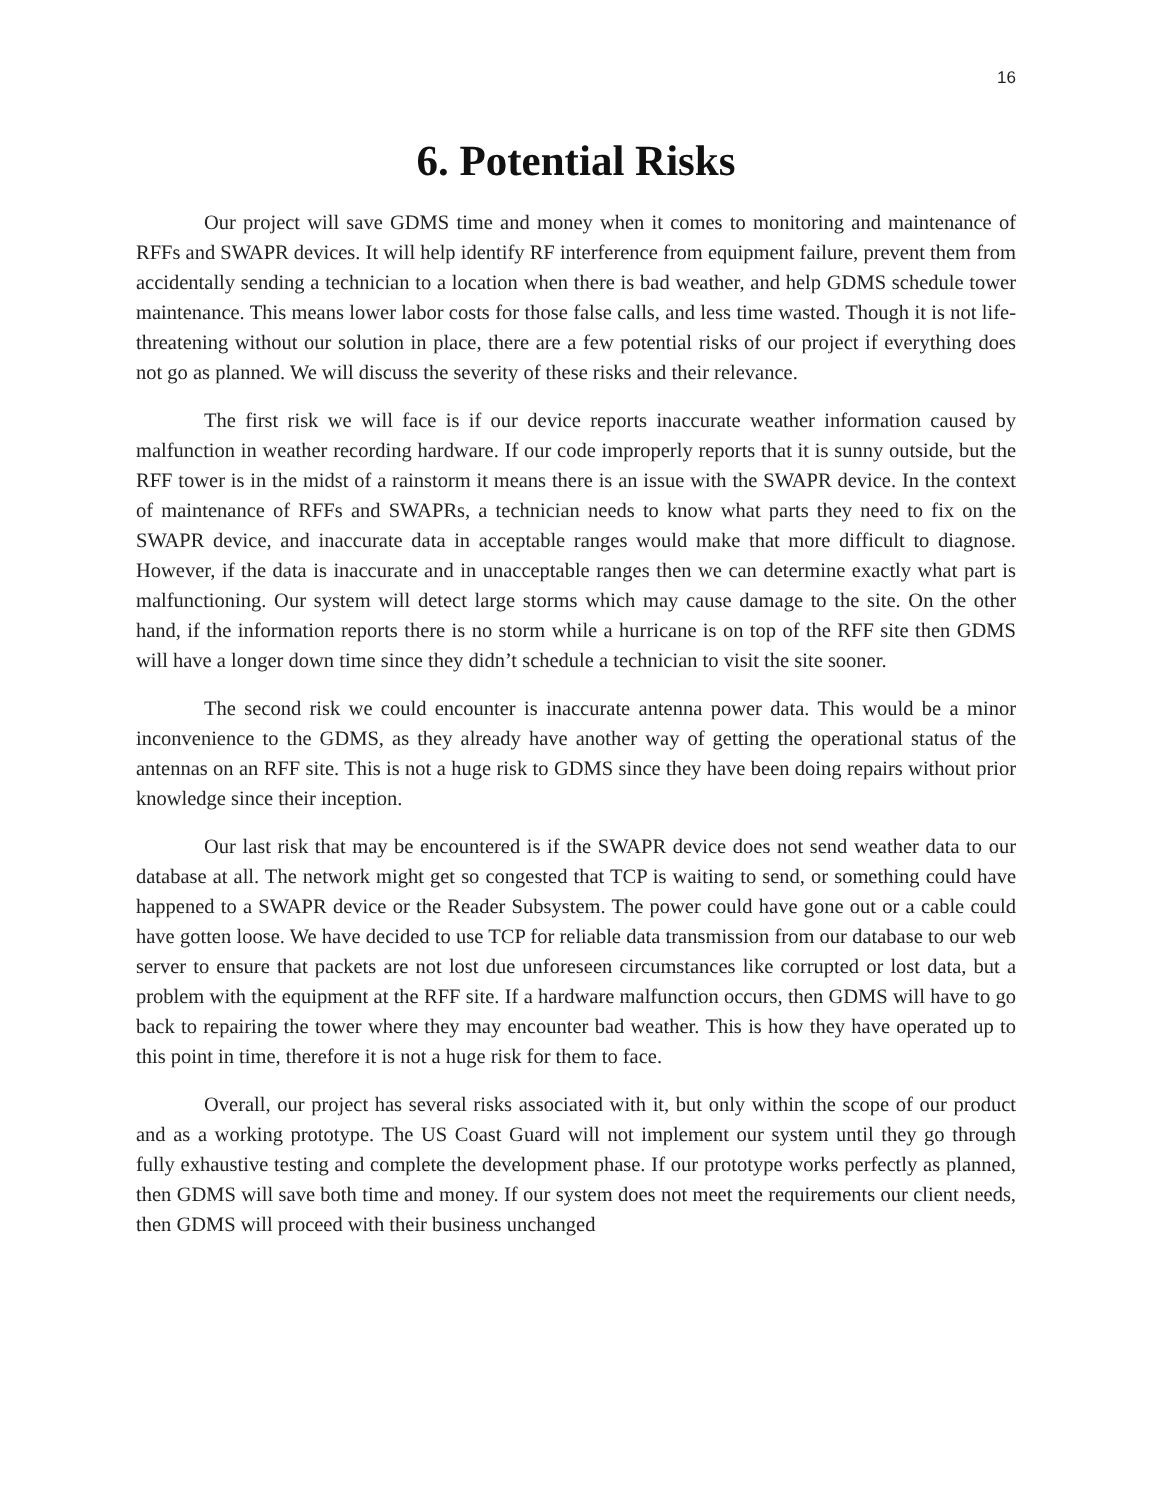16
6. Potential Risks
Our project will save GDMS time and money when it comes to monitoring and maintenance of RFFs and SWAPR devices. It will help identify RF interference from equipment failure, prevent them from accidentally sending a technician to a location when there is bad weather, and help GDMS schedule tower maintenance. This means lower labor costs for those false calls, and less time wasted. Though it is not life-threatening without our solution in place, there are a few potential risks of our project if everything does not go as planned. We will discuss the severity of these risks and their relevance.
The first risk we will face is if our device reports inaccurate weather information caused by malfunction in weather recording hardware. If our code improperly reports that it is sunny outside, but the RFF tower is in the midst of a rainstorm it means there is an issue with the SWAPR device. In the context of maintenance of RFFs and SWAPRs, a technician needs to know what parts they need to fix on the SWAPR device, and inaccurate data in acceptable ranges would make that more difficult to diagnose. However, if the data is inaccurate and in unacceptable ranges then we can determine exactly what part is malfunctioning. Our system will detect large storms which may cause damage to the site. On the other hand, if the information reports there is no storm while a hurricane is on top of the RFF site then GDMS will have a longer down time since they didn’t schedule a technician to visit the site sooner.
The second risk we could encounter is inaccurate antenna power data. This would be a minor inconvenience to the GDMS, as they already have another way of getting the operational status of the antennas on an RFF site. This is not a huge risk to GDMS since they have been doing repairs without prior knowledge since their inception.
Our last risk that may be encountered is if the SWAPR device does not send weather data to our database at all. The network might get so congested that TCP is waiting to send, or something could have happened to a SWAPR device or the Reader Subsystem. The power could have gone out or a cable could have gotten loose. We have decided to use TCP for reliable data transmission from our database to our web server to ensure that packets are not lost due unforeseen circumstances like corrupted or lost data, but a problem with the equipment at the RFF site. If a hardware malfunction occurs, then GDMS will have to go back to repairing the tower where they may encounter bad weather. This is how they have operated up to this point in time, therefore it is not a huge risk for them to face.
Overall, our project has several risks associated with it, but only within the scope of our product and as a working prototype. The US Coast Guard will not implement our system until they go through fully exhaustive testing and complete the development phase. If our prototype works perfectly as planned, then GDMS will save both time and money. If our system does not meet the requirements our client needs, then GDMS will proceed with their business unchanged